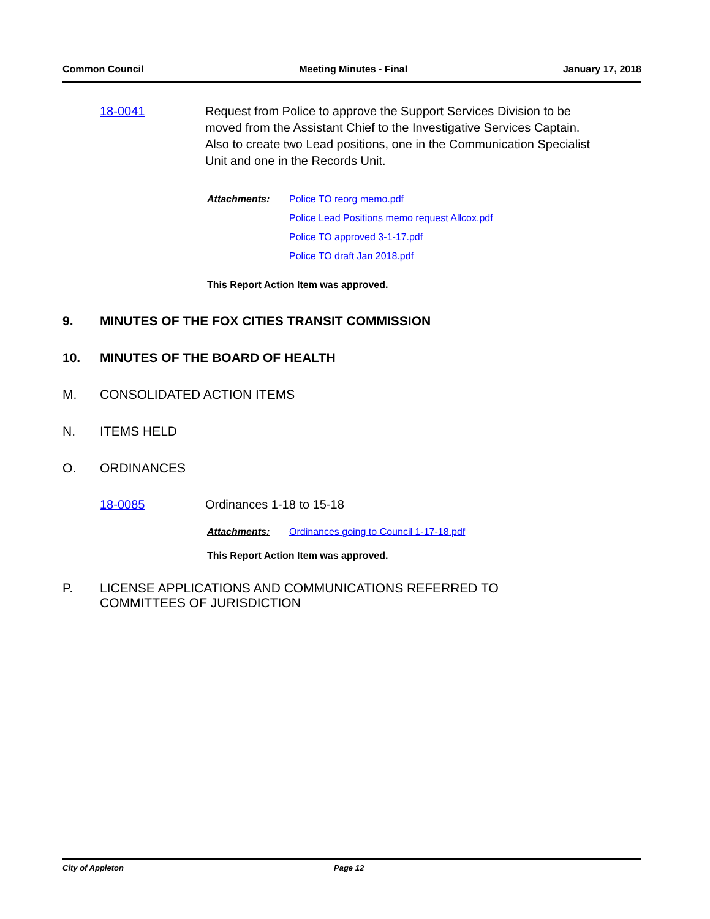Common Council Meeting Minutes - Final January 17, 2018
18-0041 Request from Police to approve the Support Services Division to be moved from the Assistant Chief to the Investigative Services Captain. Also to create two Lead positions, one in the Communication Specialist Unit and one in the Records Unit.
Attachments: Police TO reorg memo.pdf
Police Lead Positions memo request Allcox.pdf
Police TO approved 3-1-17.pdf
Police TO draft Jan 2018.pdf
This Report Action Item was approved.
9. MINUTES OF THE FOX CITIES TRANSIT COMMISSION
10. MINUTES OF THE BOARD OF HEALTH
M. CONSOLIDATED ACTION ITEMS
N. ITEMS HELD
O. ORDINANCES
18-0085 Ordinances 1-18 to 15-18
Attachments: Ordinances going to Council 1-17-18.pdf
This Report Action Item was approved.
P. LICENSE APPLICATIONS AND COMMUNICATIONS REFERRED TO
COMMITTEES OF JURISDICTION
City of Appleton Page 12